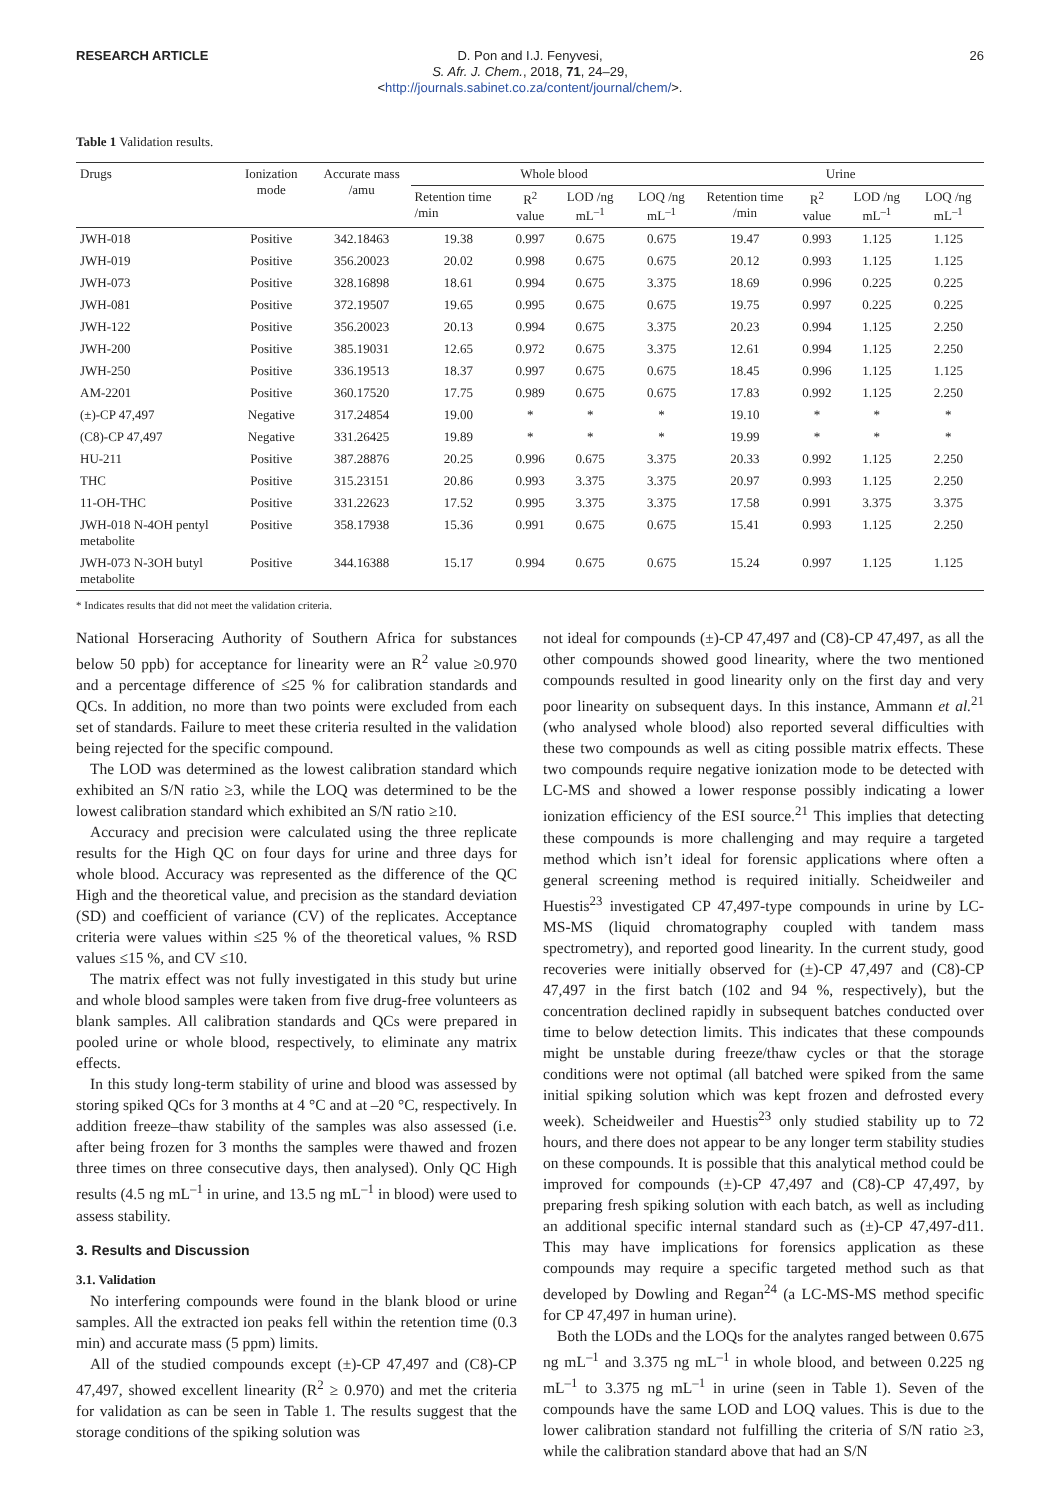RESEARCH ARTICLE
D. Pon and I.J. Fenyvesi,
S. Afr. J. Chem., 2018, 71, 24–29,
<http://journals.sabinet.co.za/content/journal/chem/>.
26
Table 1 Validation results.
| Drugs | Ionization mode | Accurate mass /amu | Whole blood | | | | Urine | | | |
| --- | --- | --- | --- | --- | --- | --- | --- | --- | --- | --- |
| | | | Retention time /min | R<sup>2</sup> value | LOD /ng mL<sup>–1</sup> | LOQ /ng mL<sup>–1</sup> | Retention time /min | R<sup>2</sup> value | LOD /ng mL<sup>–1</sup> | LOQ /ng mL<sup>–1</sup> |
| JWH-018 | Positive | 342.18463 | 19.38 | 0.997 | 0.675 | 0.675 | 19.47 | 0.993 | 1.125 | 1.125 |
| JWH-019 | Positive | 356.20023 | 20.02 | 0.998 | 0.675 | 0.675 | 20.12 | 0.993 | 1.125 | 1.125 |
| JWH-073 | Positive | 328.16898 | 18.61 | 0.994 | 0.675 | 3.375 | 18.69 | 0.996 | 0.225 | 0.225 |
| JWH-081 | Positive | 372.19507 | 19.65 | 0.995 | 0.675 | 0.675 | 19.75 | 0.997 | 0.225 | 0.225 |
| JWH-122 | Positive | 356.20023 | 20.13 | 0.994 | 0.675 | 3.375 | 20.23 | 0.994 | 1.125 | 2.250 |
| JWH-200 | Positive | 385.19031 | 12.65 | 0.972 | 0.675 | 3.375 | 12.61 | 0.994 | 1.125 | 2.250 |
| JWH-250 | Positive | 336.19513 | 18.37 | 0.997 | 0.675 | 0.675 | 18.45 | 0.996 | 1.125 | 1.125 |
| AM-2201 | Positive | 360.17520 | 17.75 | 0.989 | 0.675 | 0.675 | 17.83 | 0.992 | 1.125 | 2.250 |
| (±)-CP 47,497 | Negative | 317.24854 | 19.00 | * | * | * | 19.10 | * | * | * |
| (C8)-CP 47,497 | Negative | 331.26425 | 19.89 | * | * | * | 19.99 | * | * | * |
| HU-211 | Positive | 387.28876 | 20.25 | 0.996 | 0.675 | 3.375 | 20.33 | 0.992 | 1.125 | 2.250 |
| THC | Positive | 315.23151 | 20.86 | 0.993 | 3.375 | 3.375 | 20.97 | 0.993 | 1.125 | 2.250 |
| 11-OH-THC | Positive | 331.22623 | 17.52 | 0.995 | 3.375 | 3.375 | 17.58 | 0.991 | 3.375 | 3.375 |
| JWH-018 N-4OH pentyl metabolite | Positive | 358.17938 | 15.36 | 0.991 | 0.675 | 0.675 | 15.41 | 0.993 | 1.125 | 2.250 |
| JWH-073 N-3OH butyl metabolite | Positive | 344.16388 | 15.17 | 0.994 | 0.675 | 0.675 | 15.24 | 0.997 | 1.125 | 1.125 |
* Indicates results that did not meet the validation criteria.
National Horseracing Authority of Southern Africa for substances below 50 ppb) for acceptance for linearity were an R<sup>2</sup> value ≥0.970 and a percentage difference of ≤25 % for calibration standards and QCs. In addition, no more than two points were excluded from each set of standards. Failure to meet these criteria resulted in the validation being rejected for the specific compound.
The LOD was determined as the lowest calibration standard which exhibited an S/N ratio ≥3, while the LOQ was determined to be the lowest calibration standard which exhibited an S/N ratio ≥10.
Accuracy and precision were calculated using the three replicate results for the High QC on four days for urine and three days for whole blood. Accuracy was represented as the difference of the QC High and the theoretical value, and precision as the standard deviation (SD) and coefficient of variance (CV) of the replicates. Acceptance criteria were values within ≤25 % of the theoretical values, % RSD values ≤15 %, and CV ≤10.
The matrix effect was not fully investigated in this study but urine and whole blood samples were taken from five drug-free volunteers as blank samples. All calibration standards and QCs were prepared in pooled urine or whole blood, respectively, to eliminate any matrix effects.
In this study long-term stability of urine and blood was assessed by storing spiked QCs for 3 months at 4 °C and at –20 °C, respectively. In addition freeze–thaw stability of the samples was also assessed (i.e. after being frozen for 3 months the samples were thawed and frozen three times on three consecutive days, then analysed). Only QC High results (4.5 ng mL<sup>–1</sup> in urine, and 13.5 ng mL<sup>–1</sup> in blood) were used to assess stability.
3. Results and Discussion
3.1. Validation
No interfering compounds were found in the blank blood or urine samples. All the extracted ion peaks fell within the retention time (0.3 min) and accurate mass (5 ppm) limits.
All of the studied compounds except (±)-CP 47,497 and (C8)-CP 47,497, showed excellent linearity (R<sup>2</sup> ≥ 0.970) and met the criteria for validation as can be seen in Table 1. The results suggest that the storage conditions of the spiking solution was
not ideal for compounds (±)-CP 47,497 and (C8)-CP 47,497, as all the other compounds showed good linearity, where the two mentioned compounds resulted in good linearity only on the first day and very poor linearity on subsequent days. In this instance, Ammann et al.<sup>21</sup> (who analysed whole blood) also reported several difficulties with these two compounds as well as citing possible matrix effects. These two compounds require negative ionization mode to be detected with LC-MS and showed a lower response possibly indicating a lower ionization efficiency of the ESI source.<sup>21</sup> This implies that detecting these compounds is more challenging and may require a targeted method which isn’t ideal for forensic applications where often a general screening method is required initially. Scheidweiler and Huestis<sup>23</sup> investigated CP 47,497-type compounds in urine by LC-MS-MS (liquid chromatography coupled with tandem mass spectrometry), and reported good linearity. In the current study, good recoveries were initially observed for (±)-CP 47,497 and (C8)-CP 47,497 in the first batch (102 and 94 %, respectively), but the concentration declined rapidly in subsequent batches conducted over time to below detection limits. This indicates that these compounds might be unstable during freeze/thaw cycles or that the storage conditions were not optimal (all batched were spiked from the same initial spiking solution which was kept frozen and defrosted every week). Scheidweiler and Huestis<sup>23</sup> only studied stability up to 72 hours, and there does not appear to be any longer term stability studies on these compounds. It is possible that this analytical method could be improved for compounds (±)-CP 47,497 and (C8)-CP 47,497, by preparing fresh spiking solution with each batch, as well as including an additional specific internal standard such as (±)-CP 47,497-d11. This may have implications for forensics application as these compounds may require a specific targeted method such as that developed by Dowling and Regan<sup>24</sup> (a LC-MS-MS method specific for CP 47,497 in human urine).
Both the LODs and the LOQs for the analytes ranged between 0.675 ng mL<sup>–1</sup> and 3.375 ng mL<sup>–1</sup> in whole blood, and between 0.225 ng mL<sup>–1</sup> to 3.375 ng mL<sup>–1</sup> in urine (seen in Table 1). Seven of the compounds have the same LOD and LOQ values. This is due to the lower calibration standard not fulfilling the criteria of S/N ratio ≥3, while the calibration standard above that had an S/N